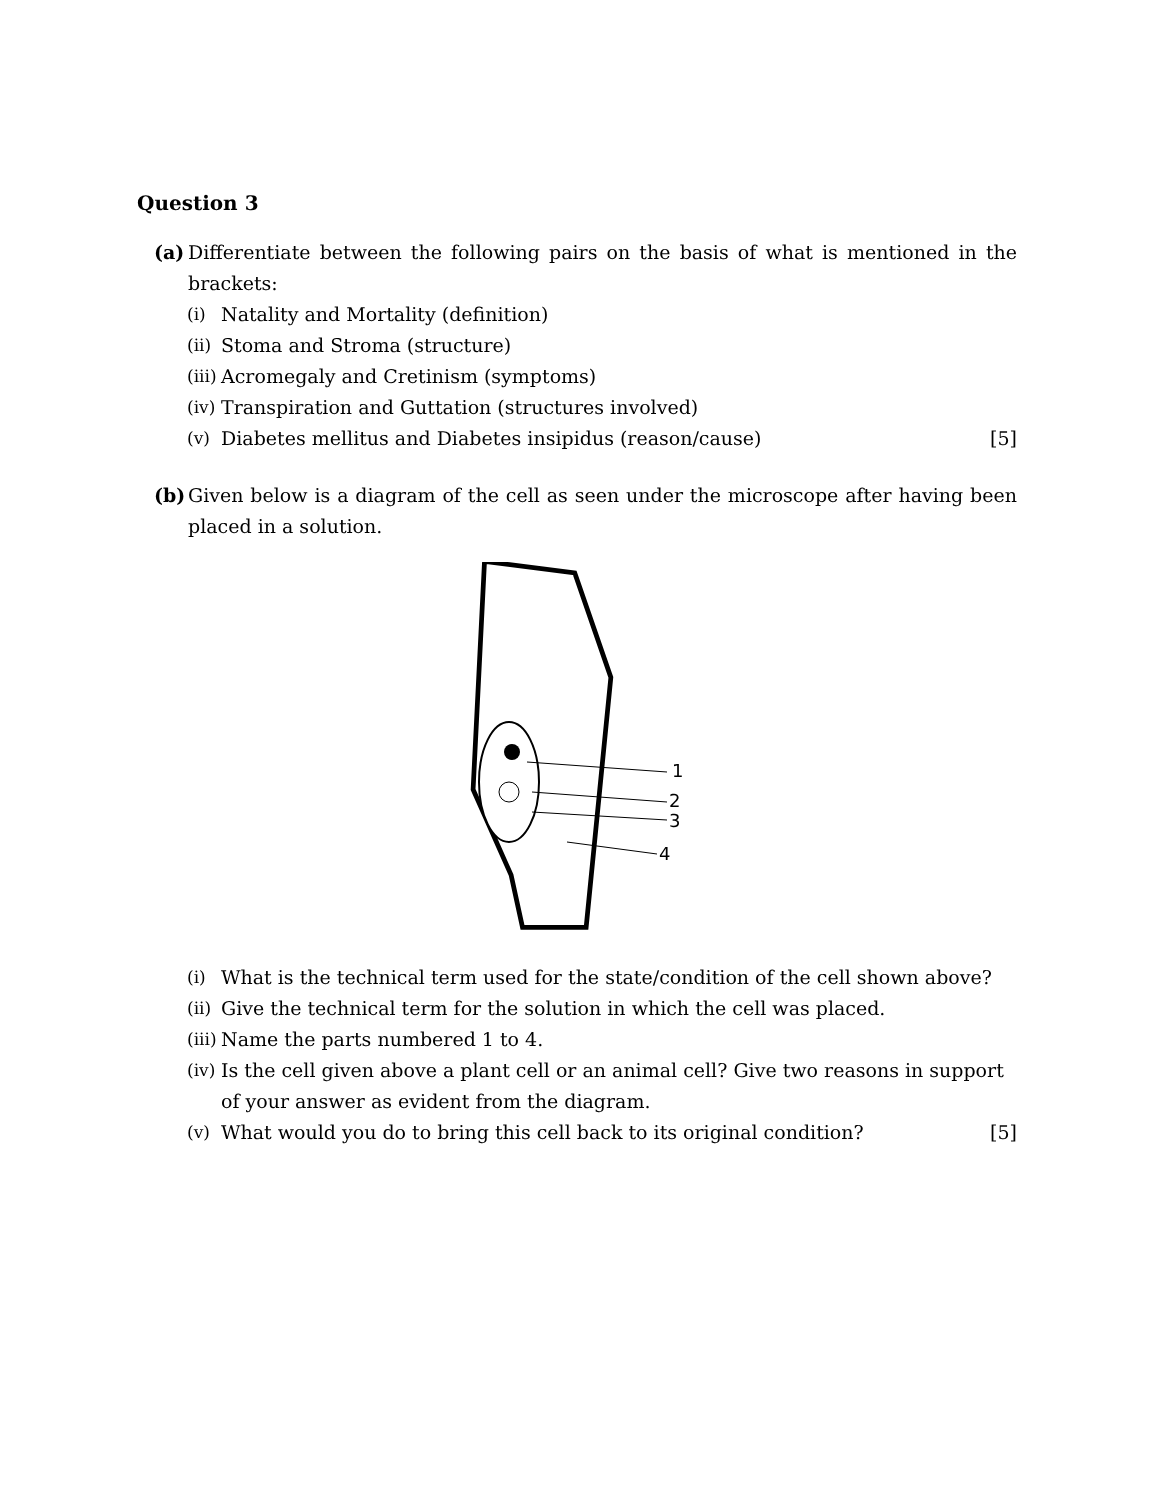Question 3
(a)
Differentiate between the following pairs on the basis of what is mentioned in the brackets:
(i) Natality and Mortality (definition)
(ii) Stoma and Stroma (structure)
(iii) Acromegaly and Cretinism (symptoms)
(iv) Transpiration and Guttation (structures involved)
(v) Diabetes mellitus and Diabetes insipidus (reason/cause) [5]
(b)
Given below is a diagram of the cell as seen under the microscope after having been placed in a solution.
1
2
3
4
(i) What is the technical term used for the state/condition of the cell shown above?
(ii) Give the technical term for the solution in which the cell was placed.
(iii) Name the parts numbered 1 to 4.
(iv) Is the cell given above a plant cell or an animal cell? Give two reasons in support of your answer as evident from the diagram.
(v) What would you do to bring this cell back to its original condition? [5]